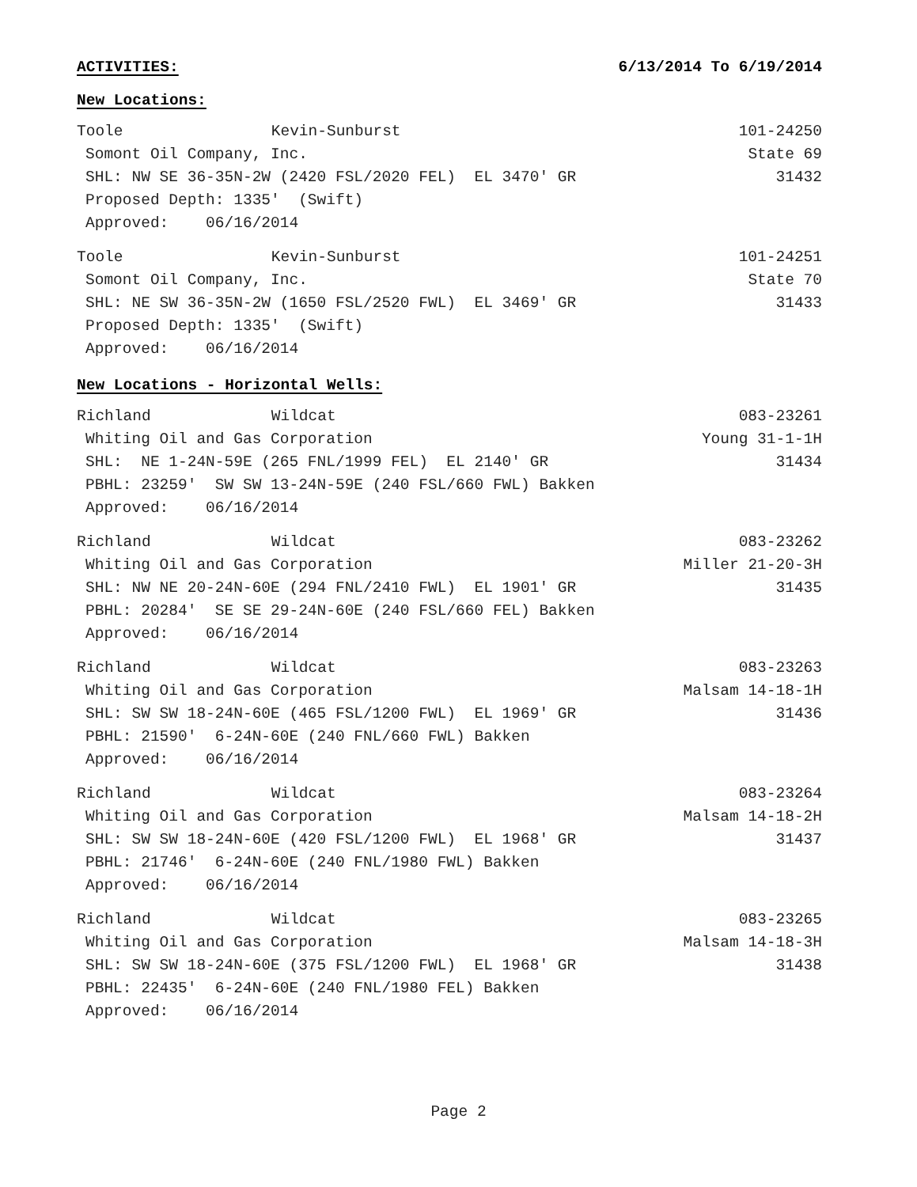ACTIVITIES: 6/13/2014 To 6/19/2014
New Locations:
Toole Kevin-Sunburst 101-24250
Somont Oil Company, Inc. State 69
SHL: NW SE 36-35N-2W (2420 FSL/2020 FEL) EL 3470' GR 31432
Proposed Depth: 1335' (Swift)
Approved: 06/16/2014
Toole Kevin-Sunburst 101-24251
Somont Oil Company, Inc. State 70
SHL: NE SW 36-35N-2W (1650 FSL/2520 FWL) EL 3469' GR 31433
Proposed Depth: 1335' (Swift)
Approved: 06/16/2014
New Locations - Horizontal Wells:
Richland Wildcat 083-23261
Whiting Oil and Gas Corporation Young 31-1-1H
SHL: NE 1-24N-59E (265 FNL/1999 FEL) EL 2140' GR 31434
PBHL: 23259' SW SW 13-24N-59E (240 FSL/660 FWL) Bakken
Approved: 06/16/2014
Richland Wildcat 083-23262
Whiting Oil and Gas Corporation Miller 21-20-3H
SHL: NW NE 20-24N-60E (294 FNL/2410 FWL) EL 1901' GR 31435
PBHL: 20284' SE SE 29-24N-60E (240 FSL/660 FEL) Bakken
Approved: 06/16/2014
Richland Wildcat 083-23263
Whiting Oil and Gas Corporation Malsam 14-18-1H
SHL: SW SW 18-24N-60E (465 FSL/1200 FWL) EL 1969' GR 31436
PBHL: 21590' 6-24N-60E (240 FNL/660 FWL) Bakken
Approved: 06/16/2014
Richland Wildcat 083-23264
Whiting Oil and Gas Corporation Malsam 14-18-2H
SHL: SW SW 18-24N-60E (420 FSL/1200 FWL) EL 1968' GR 31437
PBHL: 21746' 6-24N-60E (240 FNL/1980 FWL) Bakken
Approved: 06/16/2014
Richland Wildcat 083-23265
Whiting Oil and Gas Corporation Malsam 14-18-3H
SHL: SW SW 18-24N-60E (375 FSL/1200 FWL) EL 1968' GR 31438
PBHL: 22435' 6-24N-60E (240 FNL/1980 FEL) Bakken
Approved: 06/16/2014
Page 2